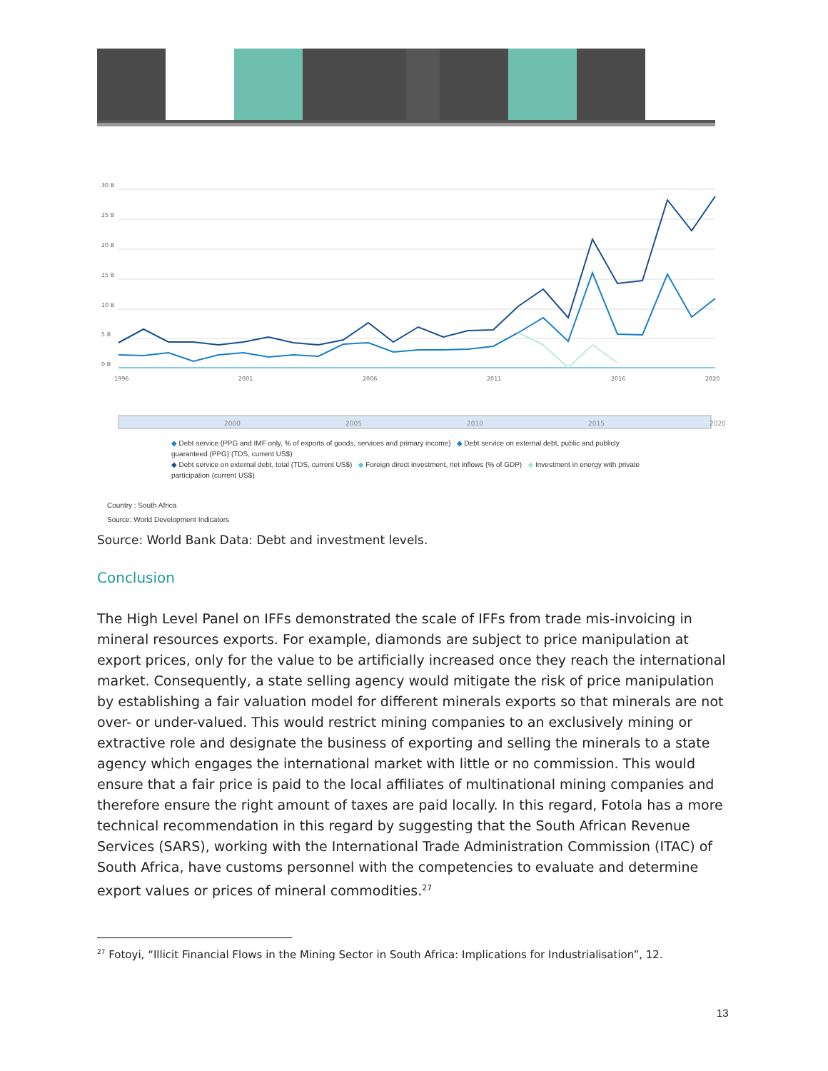30 B
25 B
20 B
15 B
10 B
5 B
0 B
1996
2001
2006
2011
2016
2020
2000
2005
2010
2015
2020
◆ Debt service (PPG and IMF only, % of exports of goods, services and primary income) ◆ Debt service on external debt, public and publicly guaranteed (PPG) (TDS, current US$)
◆ Debt service on external debt, total (TDS, current US$) ◆ Foreign direct investment, net inflows (% of GDP) ◆ Investment in energy with private participation (current US$)
Country : South Africa
Source: World Development Indicators
Source: World Bank Data: Debt and investment levels.
Conclusion
The High Level Panel on IFFs demonstrated the scale of IFFs from trade mis-invoicing in mineral resources exports. For example, diamonds are subject to price manipulation at export prices, only for the value to be artificially increased once they reach the international market. Consequently, a state selling agency would mitigate the risk of price manipulation by establishing a fair valuation model for different minerals exports so that minerals are not over- or under-valued. This would restrict mining companies to an exclusively mining or extractive role and designate the business of exporting and selling the minerals to a state agency which engages the international market with little or no commission. This would ensure that a fair price is paid to the local affiliates of multinational mining companies and therefore ensure the right amount of taxes are paid locally. In this regard, Fotola has a more technical recommendation in this regard by suggesting that the South African Revenue Services (SARS), working with the International Trade Administration Commission (ITAC) of South Africa, have customs personnel with the competencies to evaluate and determine export values or prices of mineral commodities.<sup>27</sup>
<sup>27</sup> Fotoyi, “Illicit Financial Flows in the Mining Sector in South Africa: Implications for Industrialisation”, 12.
13